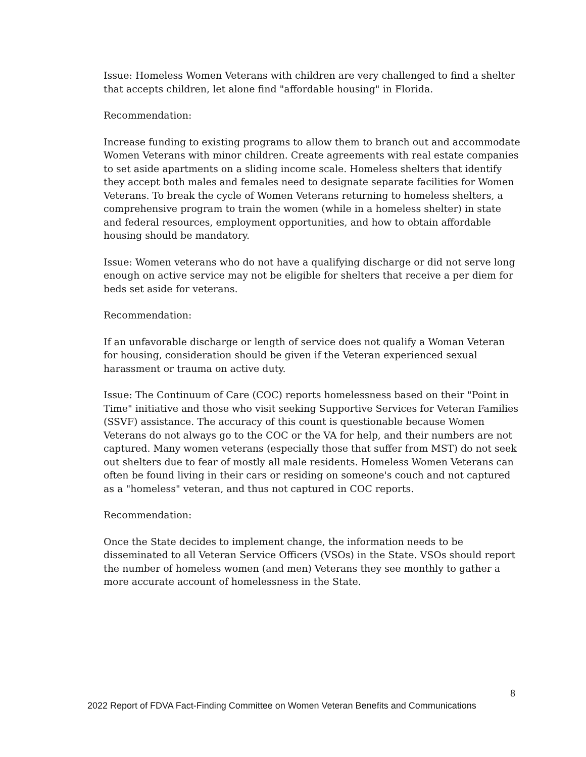Issue: Homeless Women Veterans with children are very challenged to find a shelter that accepts children, let alone find "affordable housing" in Florida.
Recommendation:
Increase funding to existing programs to allow them to branch out and accommodate Women Veterans with minor children. Create agreements with real estate companies to set aside apartments on a sliding income scale. Homeless shelters that identify they accept both males and females need to designate separate facilities for Women Veterans. To break the cycle of Women Veterans returning to homeless shelters, a comprehensive program to train the women (while in a homeless shelter) in state and federal resources, employment opportunities, and how to obtain affordable housing should be mandatory.
Issue: Women veterans who do not have a qualifying discharge or did not serve long enough on active service may not be eligible for shelters that receive a per diem for beds set aside for veterans.
Recommendation:
If an unfavorable discharge or length of service does not qualify a Woman Veteran for housing, consideration should be given if the Veteran experienced sexual harassment or trauma on active duty.
Issue: The Continuum of Care (COC) reports homelessness based on their "Point in Time" initiative and those who visit seeking Supportive Services for Veteran Families (SSVF) assistance. The accuracy of this count is questionable because Women Veterans do not always go to the COC or the VA for help, and their numbers are not captured. Many women veterans (especially those that suffer from MST) do not seek out shelters due to fear of mostly all male residents. Homeless Women Veterans can often be found living in their cars or residing on someone's couch and not captured as a "homeless" veteran, and thus not captured in COC reports.
Recommendation:
Once the State decides to implement change, the information needs to be disseminated to all Veteran Service Officers (VSOs) in the State. VSOs should report the number of homeless women (and men) Veterans they see monthly to gather a more accurate account of homelessness in the State.
8
2022 Report of FDVA Fact-Finding Committee on Women Veteran Benefits and Communications